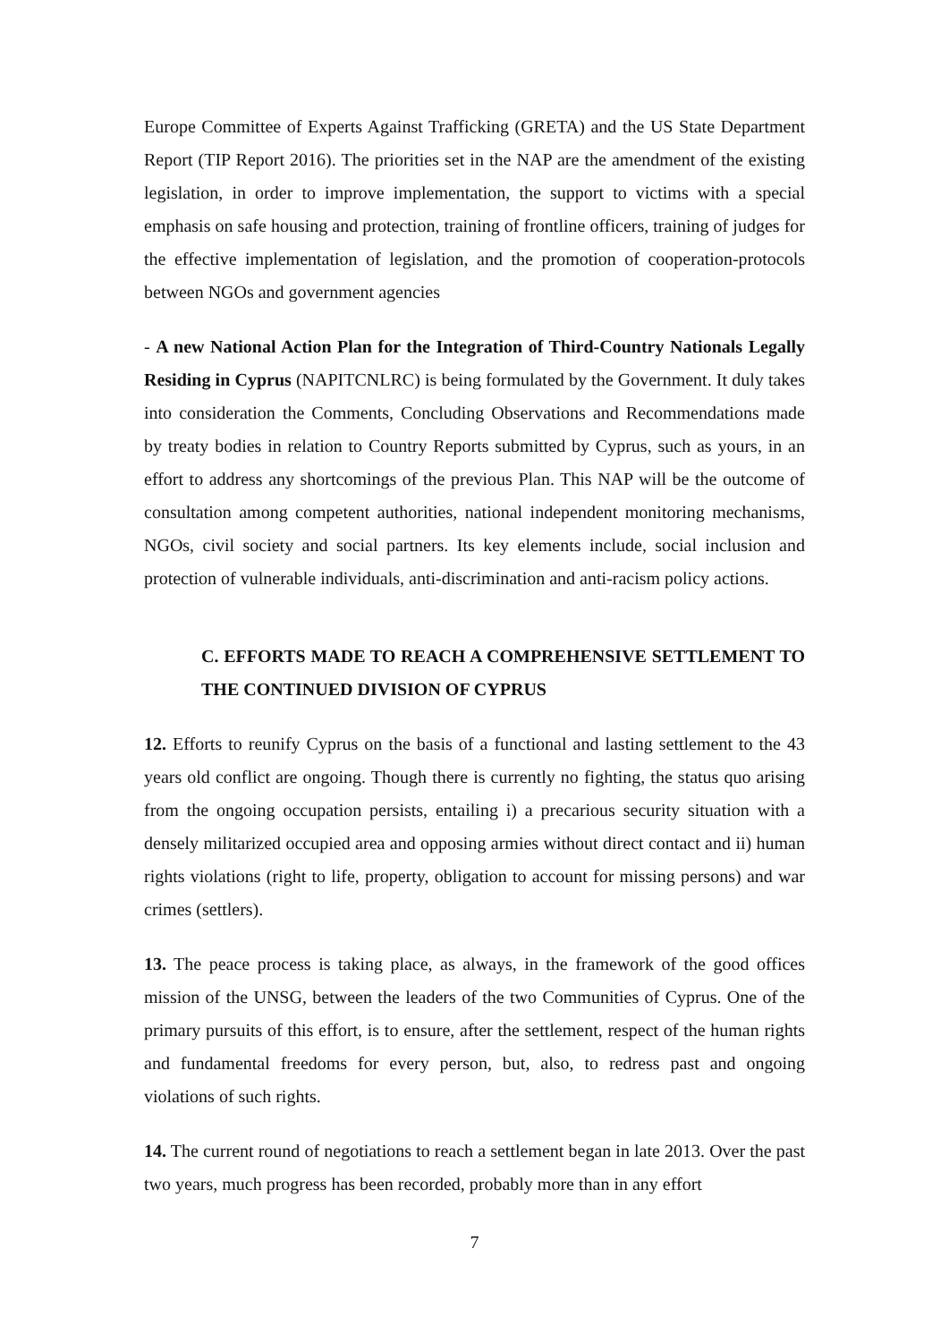Europe Committee of Experts Against Trafficking (GRETA) and the US State Department Report (TIP Report 2016). The priorities set in the NAP are the amendment of the existing legislation, in order to improve implementation, the support to victims with a special emphasis on safe housing and protection, training of frontline officers, training of judges for the effective implementation of legislation, and the promotion of cooperation-protocols between NGOs and government agencies
- A new National Action Plan for the Integration of Third-Country Nationals Legally Residing in Cyprus (NAPITCNLRC) is being formulated by the Government. It duly takes into consideration the Comments, Concluding Observations and Recommendations made by treaty bodies in relation to Country Reports submitted by Cyprus, such as yours, in an effort to address any shortcomings of the previous Plan. This NAP will be the outcome of consultation among competent authorities, national independent monitoring mechanisms, NGOs, civil society and social partners. Its key elements include, social inclusion and protection of vulnerable individuals, anti-discrimination and anti-racism policy actions.
C. EFFORTS MADE TO REACH A COMPREHENSIVE SETTLEMENT TO THE CONTINUED DIVISION OF CYPRUS
12. Efforts to reunify Cyprus on the basis of a functional and lasting settlement to the 43 years old conflict are ongoing. Though there is currently no fighting, the status quo arising from the ongoing occupation persists, entailing i) a precarious security situation with a densely militarized occupied area and opposing armies without direct contact and ii) human rights violations (right to life, property, obligation to account for missing persons) and war crimes (settlers).
13. The peace process is taking place, as always, in the framework of the good offices mission of the UNSG, between the leaders of the two Communities of Cyprus. One of the primary pursuits of this effort, is to ensure, after the settlement, respect of the human rights and fundamental freedoms for every person, but, also, to redress past and ongoing violations of such rights.
14. The current round of negotiations to reach a settlement began in late 2013. Over the past two years, much progress has been recorded, probably more than in any effort
7